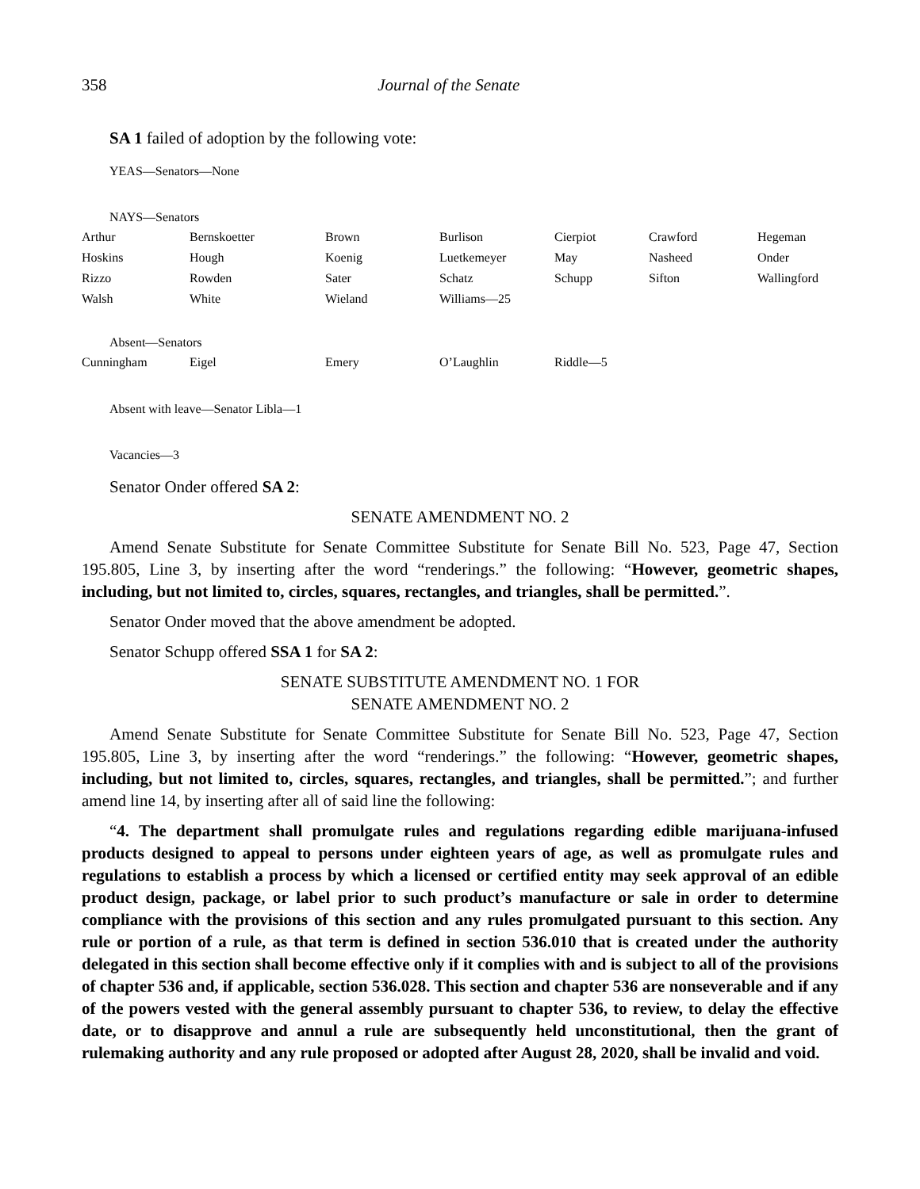358 Journal of the Senate
SA 1 failed of adoption by the following vote:
YEAS—Senators—None
NAYS—Senators
| Arthur | Bernskoetter | Brown | Burlison | Cierpiot | Crawford | Hegeman |
| Hoskins | Hough | Koenig | Luetkemeyer | May | Nasheed | Onder |
| Rizzo | Rowden | Sater | Schatz | Schupp | Sifton | Wallingford |
| Walsh | White | Wieland | Williams—25 | | | |
Absent—Senators
| Cunningham | Eigel | Emery | O’Laughlin | Riddle—5 |
Absent with leave—Senator Libla—1
Vacancies—3
Senator Onder offered SA 2:
SENATE AMENDMENT NO. 2
Amend Senate Substitute for Senate Committee Substitute for Senate Bill No. 523, Page 47, Section 195.805, Line 3, by inserting after the word “renderings.” the following: “However, geometric shapes, including, but not limited to, circles, squares, rectangles, and triangles, shall be permitted.”.
Senator Onder moved that the above amendment be adopted.
Senator Schupp offered SSA 1 for SA 2:
SENATE SUBSTITUTE AMENDMENT NO. 1 FOR
SENATE AMENDMENT NO. 2
Amend Senate Substitute for Senate Committee Substitute for Senate Bill No. 523, Page 47, Section 195.805, Line 3, by inserting after the word “renderings.” the following: “However, geometric shapes, including, but not limited to, circles, squares, rectangles, and triangles, shall be permitted.”; and further amend line 14, by inserting after all of said line the following:
“4. The department shall promulgate rules and regulations regarding edible marijuana-infused products designed to appeal to persons under eighteen years of age, as well as promulgate rules and regulations to establish a process by which a licensed or certified entity may seek approval of an edible product design, package, or label prior to such product’s manufacture or sale in order to determine compliance with the provisions of this section and any rules promulgated pursuant to this section. Any rule or portion of a rule, as that term is defined in section 536.010 that is created under the authority delegated in this section shall become effective only if it complies with and is subject to all of the provisions of chapter 536 and, if applicable, section 536.028. This section and chapter 536 are nonseverable and if any of the powers vested with the general assembly pursuant to chapter 536, to review, to delay the effective date, or to disapprove and annul a rule are subsequently held unconstitutional, then the grant of rulemaking authority and any rule proposed or adopted after August 28, 2020, shall be invalid and void.